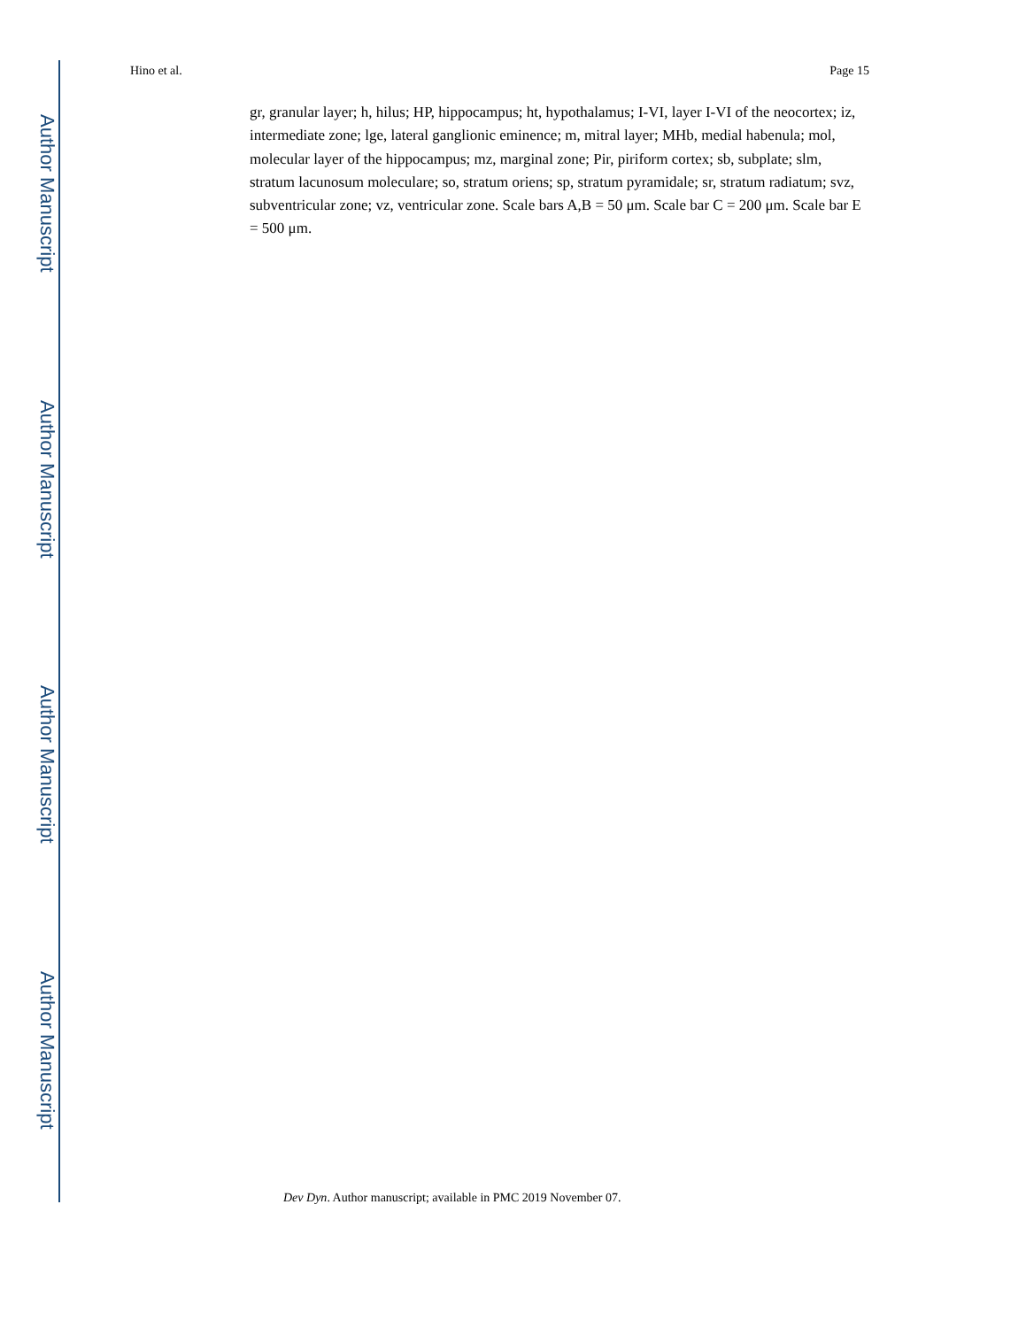Author Manuscript
Author Manuscript
Author Manuscript
Author Manuscript
Hino et al. Page 15
gr, granular layer; h, hilus; HP, hippocampus; ht, hypothalamus; I-VI, layer I-VI of the neocortex; iz, intermediate zone; lge, lateral ganglionic eminence; m, mitral layer; MHb, medial habenula; mol, molecular layer of the hippocampus; mz, marginal zone; Pir, piriform cortex; sb, subplate; slm, stratum lacunosum moleculare; so, stratum oriens; sp, stratum pyramidale; sr, stratum radiatum; svz, subventricular zone; vz, ventricular zone. Scale bars A,B = 50 μm. Scale bar C = 200 μm. Scale bar E = 500 μm.
Dev Dyn. Author manuscript; available in PMC 2019 November 07.